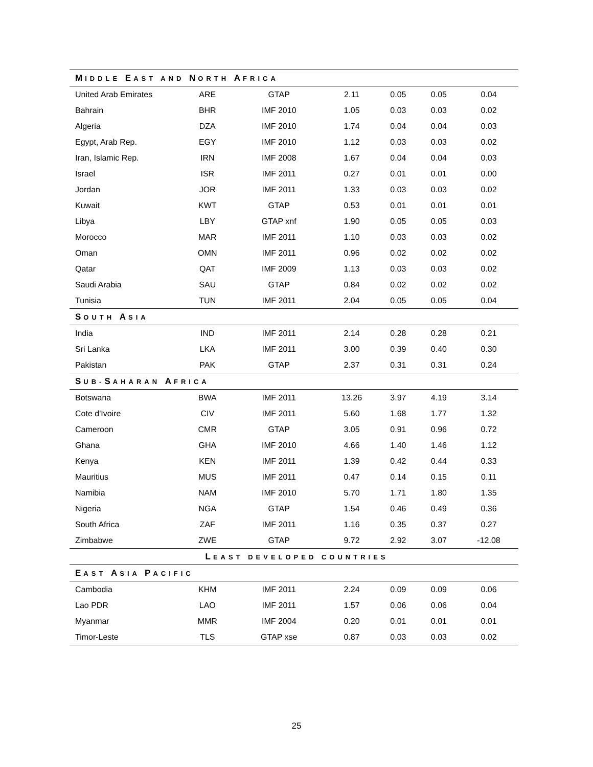| M IDDLE E AST AND N ORTH A FRICA | | | | | | |
| United Arab Emirates | ARE | GTAP | 2.11 | 0.05 | 0.05 | 0.04 |
| Bahrain | BHR | IMF 2010 | 1.05 | 0.03 | 0.03 | 0.02 |
| Algeria | DZA | IMF 2010 | 1.74 | 0.04 | 0.04 | 0.03 |
| Egypt, Arab Rep. | EGY | IMF 2010 | 1.12 | 0.03 | 0.03 | 0.02 |
| Iran, Islamic Rep. | IRN | IMF 2008 | 1.67 | 0.04 | 0.04 | 0.03 |
| Israel | ISR | IMF 2011 | 0.27 | 0.01 | 0.01 | 0.00 |
| Jordan | JOR | IMF 2011 | 1.33 | 0.03 | 0.03 | 0.02 |
| Kuwait | KWT | GTAP | 0.53 | 0.01 | 0.01 | 0.01 |
| Libya | LBY | GTAP xnf | 1.90 | 0.05 | 0.05 | 0.03 |
| Morocco | MAR | IMF 2011 | 1.10 | 0.03 | 0.03 | 0.02 |
| Oman | OMN | IMF 2011 | 0.96 | 0.02 | 0.02 | 0.02 |
| Qatar | QAT | IMF 2009 | 1.13 | 0.03 | 0.03 | 0.02 |
| Saudi Arabia | SAU | GTAP | 0.84 | 0.02 | 0.02 | 0.02 |
| Tunisia | TUN | IMF 2011 | 2.04 | 0.05 | 0.05 | 0.04 |
| S OUTH A SIA | | | | | | |
| India | IND | IMF 2011 | 2.14 | 0.28 | 0.28 | 0.21 |
| Sri Lanka | LKA | IMF 2011 | 3.00 | 0.39 | 0.40 | 0.30 |
| Pakistan | PAK | GTAP | 2.37 | 0.31 | 0.31 | 0.24 |
| S UB- S AHARAN A FRICA | | | | | | |
| Botswana | BWA | IMF 2011 | 13.26 | 3.97 | 4.19 | 3.14 |
| Cote d'Ivoire | CIV | IMF 2011 | 5.60 | 1.68 | 1.77 | 1.32 |
| Cameroon | CMR | GTAP | 3.05 | 0.91 | 0.96 | 0.72 |
| Ghana | GHA | IMF 2010 | 4.66 | 1.40 | 1.46 | 1.12 |
| Kenya | KEN | IMF 2011 | 1.39 | 0.42 | 0.44 | 0.33 |
| Mauritius | MUS | IMF 2011 | 0.47 | 0.14 | 0.15 | 0.11 |
| Namibia | NAM | IMF 2010 | 5.70 | 1.71 | 1.80 | 1.35 |
| Nigeria | NGA | GTAP | 1.54 | 0.46 | 0.49 | 0.36 |
| South Africa | ZAF | IMF 2011 | 1.16 | 0.35 | 0.37 | 0.27 |
| Zimbabwe | ZWE | GTAP | 9.72 | 2.92 | 3.07 | -12.08 |
| L EAST DEVELOPED COUNTRIES | | | | | | |
| E AST A SIA P ACIFIC | | | | | | |
| Cambodia | KHM | IMF 2011 | 2.24 | 0.09 | 0.09 | 0.06 |
| Lao PDR | LAO | IMF 2011 | 1.57 | 0.06 | 0.06 | 0.04 |
| Myanmar | MMR | IMF 2004 | 0.20 | 0.01 | 0.01 | 0.01 |
| Timor-Leste | TLS | GTAP xse | 0.87 | 0.03 | 0.03 | 0.02 |
25